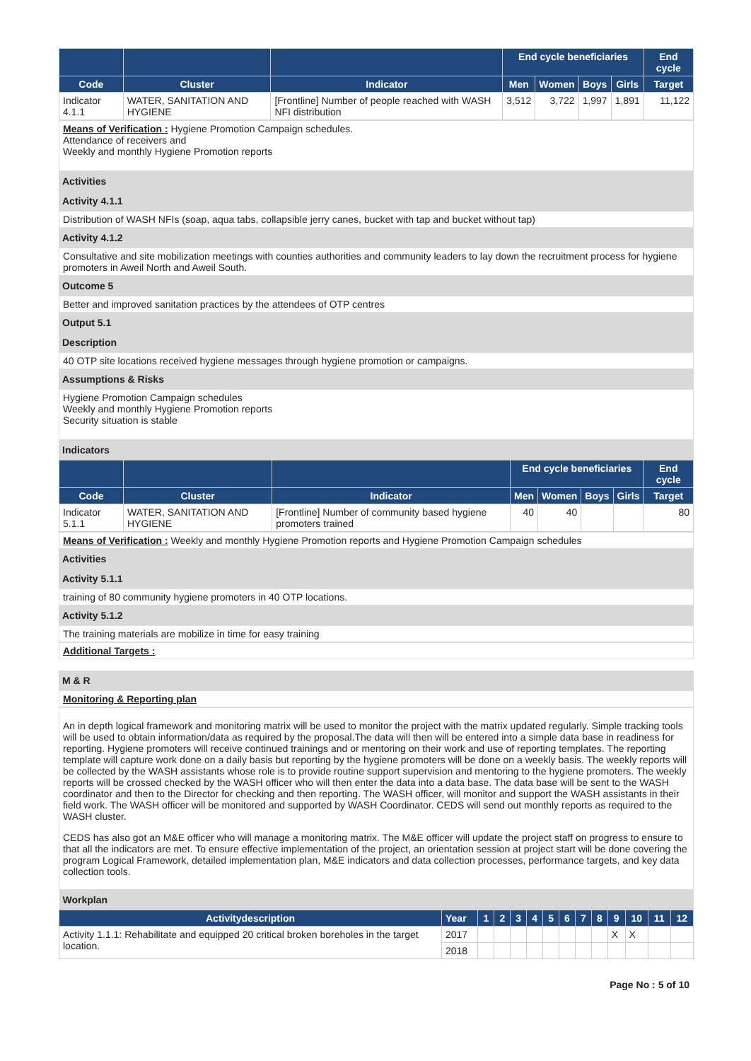| | | | End cycle beneficiaries | | | | End cycle |
| --- | --- | --- | --- | --- | --- | --- | --- |
| Code | Cluster | Indicator | Men | Women | Boys | Girls | Target |
| Indicator 4.1.1 | WATER, SANITATION AND HYGIENE | [Frontline] Number of people reached with WASH NFI distribution | 3,512 | 3,722 | 1,997 | 1,891 | 11,122 |
Means of Verification : Hygiene Promotion Campaign schedules.
Attendance of receivers and
Weekly and monthly Hygiene Promotion reports
Activities
Activity 4.1.1
Distribution of WASH NFIs (soap, aqua tabs, collapsible jerry canes, bucket with tap and bucket without tap)
Activity 4.1.2
Consultative and site mobilization meetings with counties authorities and community leaders to lay down the recruitment process for hygiene promoters in Aweil North and Aweil South.
Outcome 5
Better and improved sanitation practices by the attendees of OTP centres
Output 5.1
Description
40 OTP site locations received hygiene messages through hygiene promotion or campaigns.
Assumptions & Risks
Hygiene Promotion Campaign schedules
Weekly and monthly Hygiene Promotion reports
Security situation is stable
Indicators
| | | | End cycle beneficiaries | | | | End cycle |
| --- | --- | --- | --- | --- | --- | --- | --- |
| Code | Cluster | Indicator | Men | Women | Boys | Girls | Target |
| Indicator 5.1.1 | WATER, SANITATION AND HYGIENE | [Frontline] Number of community based hygiene promoters trained | 40 | 40 | | | 80 |
Means of Verification : Weekly and monthly Hygiene Promotion reports and Hygiene Promotion Campaign schedules
Activities
Activity 5.1.1
training of 80 community hygiene promoters in 40 OTP locations.
Activity 5.1.2
The training materials are mobilize in time for easy training
Additional Targets :
M & R
Monitoring & Reporting plan
An in depth logical framework and monitoring matrix will be used to monitor the project with the matrix updated regularly. Simple tracking tools will be used to obtain information/data as required by the proposal.The data will then will be entered into a simple data base in readiness for reporting. Hygiene promoters will receive continued trainings and or mentoring on their work and use of reporting templates. The reporting template will capture work done on a daily basis but reporting by the hygiene promoters will be done on a weekly basis. The weekly reports will be collected by the WASH assistants whose role is to provide routine support supervision and mentoring to the hygiene promoters. The weekly reports will be crossed checked by the WASH officer who will then enter the data into a data base. The data base will be sent to the WASH coordinator and then to the Director for checking and then reporting. The WASH officer, will monitor and support the WASH assistants in their field work. The WASH officer will be monitored and supported by WASH Coordinator. CEDS will send out monthly reports as required to the WASH cluster.
CEDS has also got an M&E officer who will manage a monitoring matrix. The M&E officer will update the project staff on progress to ensure to that all the indicators are met. To ensure effective implementation of the project, an orientation session at project start will be done covering the program Logical Framework, detailed implementation plan, M&E indicators and data collection processes, performance targets, and key data collection tools.
| Workplan | | | | | | | | | | | | | |
| Activitydescription | Year | 1 | 2 | 3 | 4 | 5 | 6 | 7 | 8 | 9 | 10 | 11 | 12 |
| Activity 1.1.1: Rehabilitate and equipped 20 critical broken boreholes in the target location. | 2017 | | | | | | | | | X | X | | |
| | 2018 | | | | | | | | | | | | |
Page No : 5 of 10